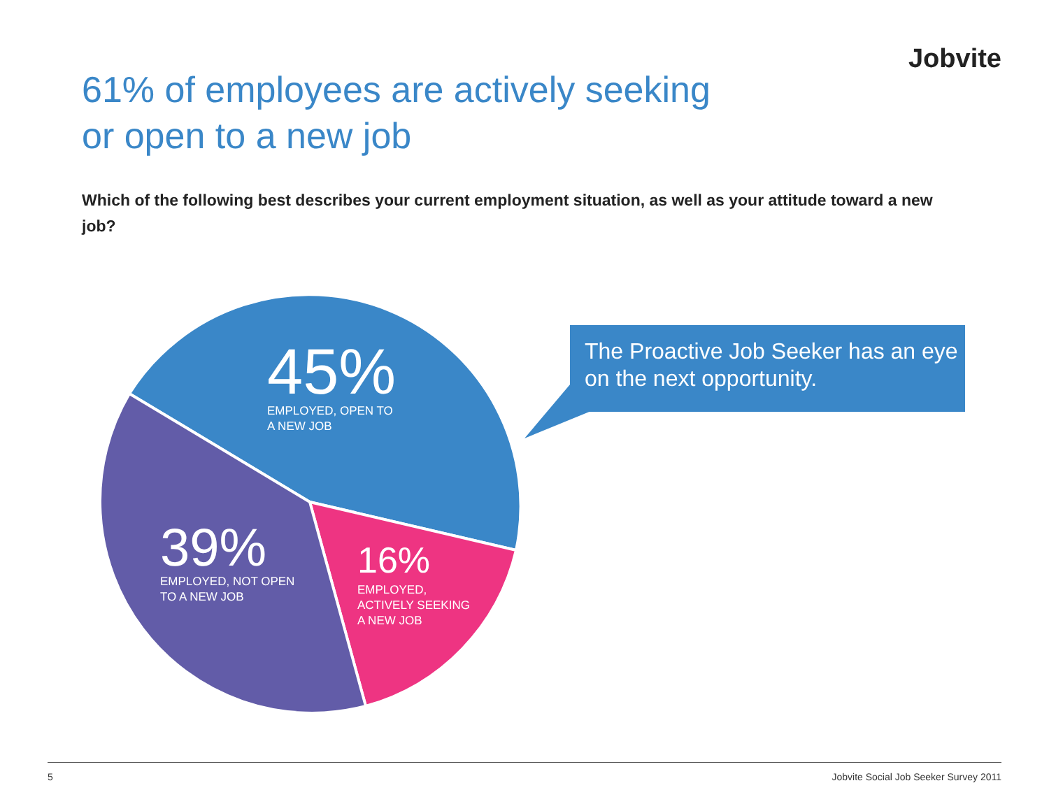Jobvite
61% of employees are actively seeking
or open to a new job
Which of the following best describes your current employment situation, as well as your attitude toward a new job?
45%
EMPLOYED, OPEN TO
A NEW JOB
39%
EMPLOYED, NOT OPEN
TO A NEW JOB
16%
EMPLOYED,
ACTIVELY SEEKING
A NEW JOB
The Proactive Job Seeker has an eye on the next opportunity.
5 Jobvite Social Job Seeker Survey 2011